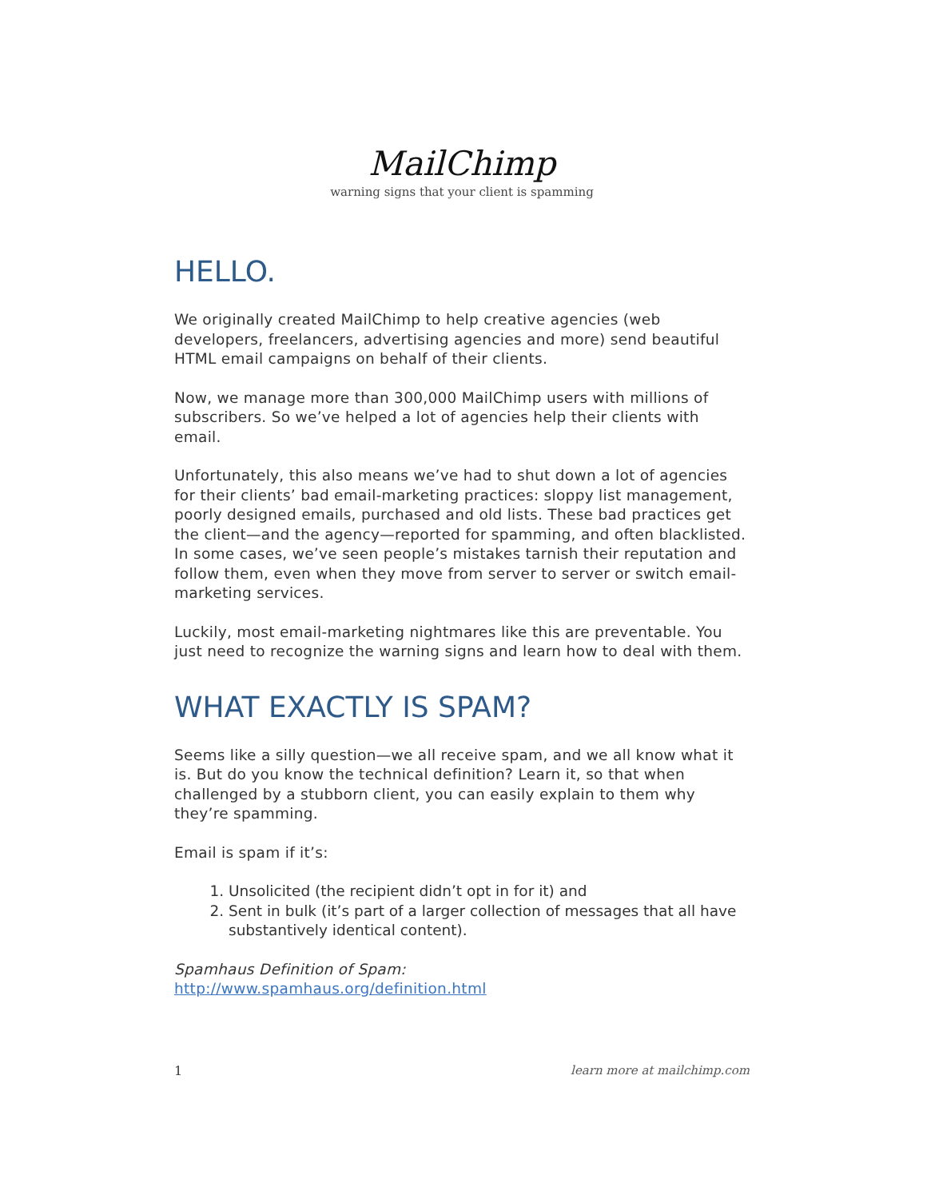MailChimp
warning signs that your client is spamming
HELLO.
We originally created MailChimp to help creative agencies (web developers, freelancers, advertising agencies and more) send beautiful HTML email campaigns on behalf of their clients.
Now, we manage more than 300,000 MailChimp users with millions of subscribers. So we’ve helped a lot of agencies help their clients with email.
Unfortunately, this also means we’ve had to shut down a lot of agencies for their clients’ bad email-marketing practices: sloppy list management, poorly designed emails, purchased and old lists. These bad practices get the client—and the agency—reported for spamming, and often blacklisted. In some cases, we’ve seen people’s mistakes tarnish their reputation and follow them, even when they move from server to server or switch email-marketing services.
Luckily, most email-marketing nightmares like this are preventable. You just need to recognize the warning signs and learn how to deal with them.
WHAT EXACTLY IS SPAM?
Seems like a silly question—we all receive spam, and we all know what it is. But do you know the technical definition? Learn it, so that when challenged by a stubborn client, you can easily explain to them why they’re spamming.
Email is spam if it’s:
1. Unsolicited (the recipient didn’t opt in for it) and
2. Sent in bulk (it’s part of a larger collection of messages that all have substantively identical content).
Spamhaus Definition of Spam:
http://www.spamhaus.org/definition.html
1 learn more at mailchimp.com